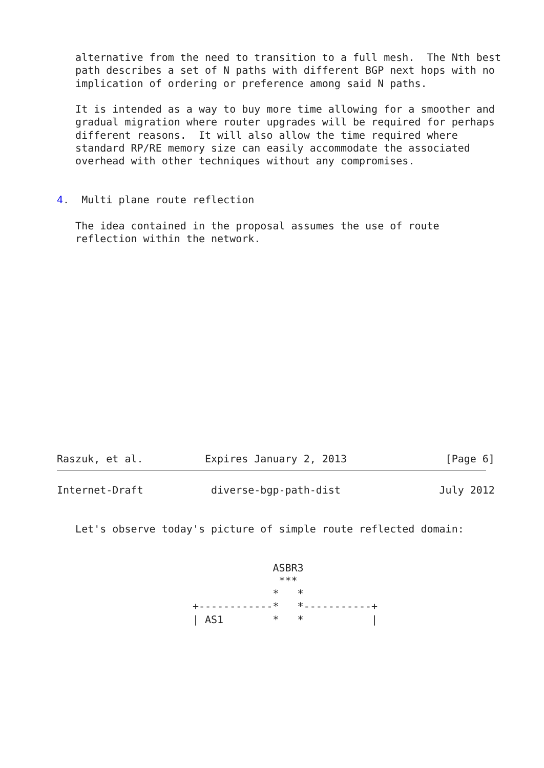alternative from the need to transition to a full mesh.  The Nth best
   path describes a set of N paths with different BGP next hops with no
   implication of ordering or preference among said N paths.

   It is intended as a way to buy more time allowing for a smoother and
   gradual migration where router upgrades will be required for perhaps
   different reasons.  It will also allow the time required where
   standard RP/RE memory size can easily accommodate the associated
   overhead with other techniques without any compromises.


4.  Multi plane route reflection

   The idea contained in the proposal assumes the use of route
   reflection within the network.
















Raszuk, et al.          Expires January 2, 2013                [Page 6]
Internet-Draft           diverse-bgp-path-dist                July 2012


   Let's observe today's picture of simple route reflected domain:


                                   ASBR3
                                    ***
                                   *   *
                      +------------*   *-----------+
                      | AS1        *   *           |